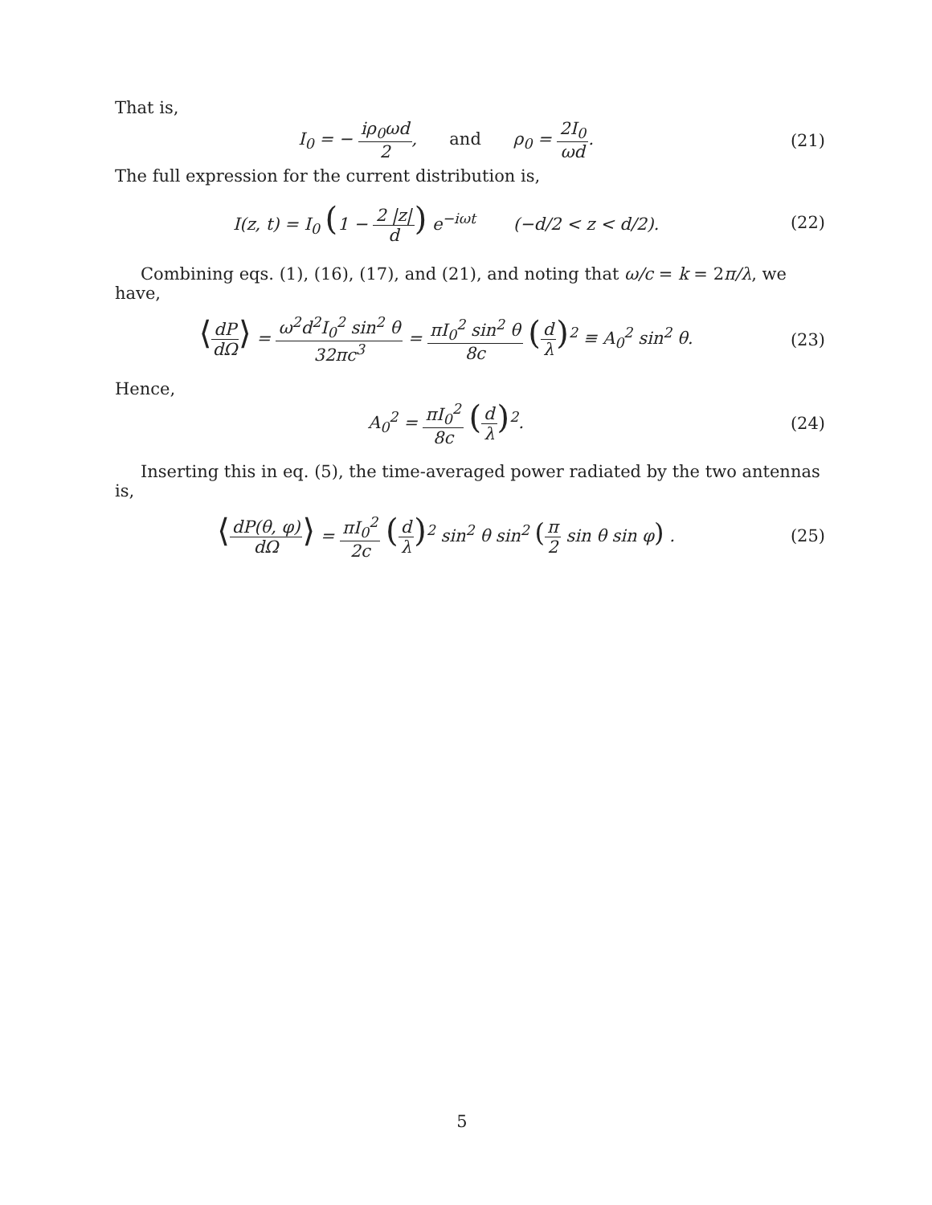That is,
I<sub>0</sub> = − iρ<sub>0</sub>ωd 2, and ρ<sub>0</sub> = 2I<sub>0</sub> ωd.
(21)
The full expression for the current distribution is,
I(z, t) = I<sub>0</sub> (1 − 2 |z| d) e<sup>−iωt</sup> (−d/2 < z < d/2).
(22)
Combining eqs. (1), (16), (17), and (21), and noting that ω/c = k = 2π/λ, we have,
⟨dP dΩ⟩ = ω<sup>2</sup>d<sup>2</sup>I<sub>0</sub><sup>2</sup> sin<sup>2</sup> θ 32πc<sup>3</sup> = πI<sub>0</sub><sup>2</sup> sin<sup>2</sup> θ 8c (d λ)<sup>2</sup> ≡ A<sub>0</sub><sup>2</sup> sin<sup>2</sup> θ.
(23)
Hence,
A<sub>0</sub><sup>2</sup> = πI<sub>0</sub><sup>2</sup> 8c (d λ)<sup>2</sup>. (24)
Inserting this in eq. (5), the time-averaged power radiated by the two antennas is,
⟨dP(θ, φ) dΩ⟩ = πI<sub>0</sub><sup>2</sup> 2c (d λ)<sup>2</sup> sin<sup>2</sup> θ sin<sup>2</sup> (π 2 sin θ sin φ) .
(25)
5